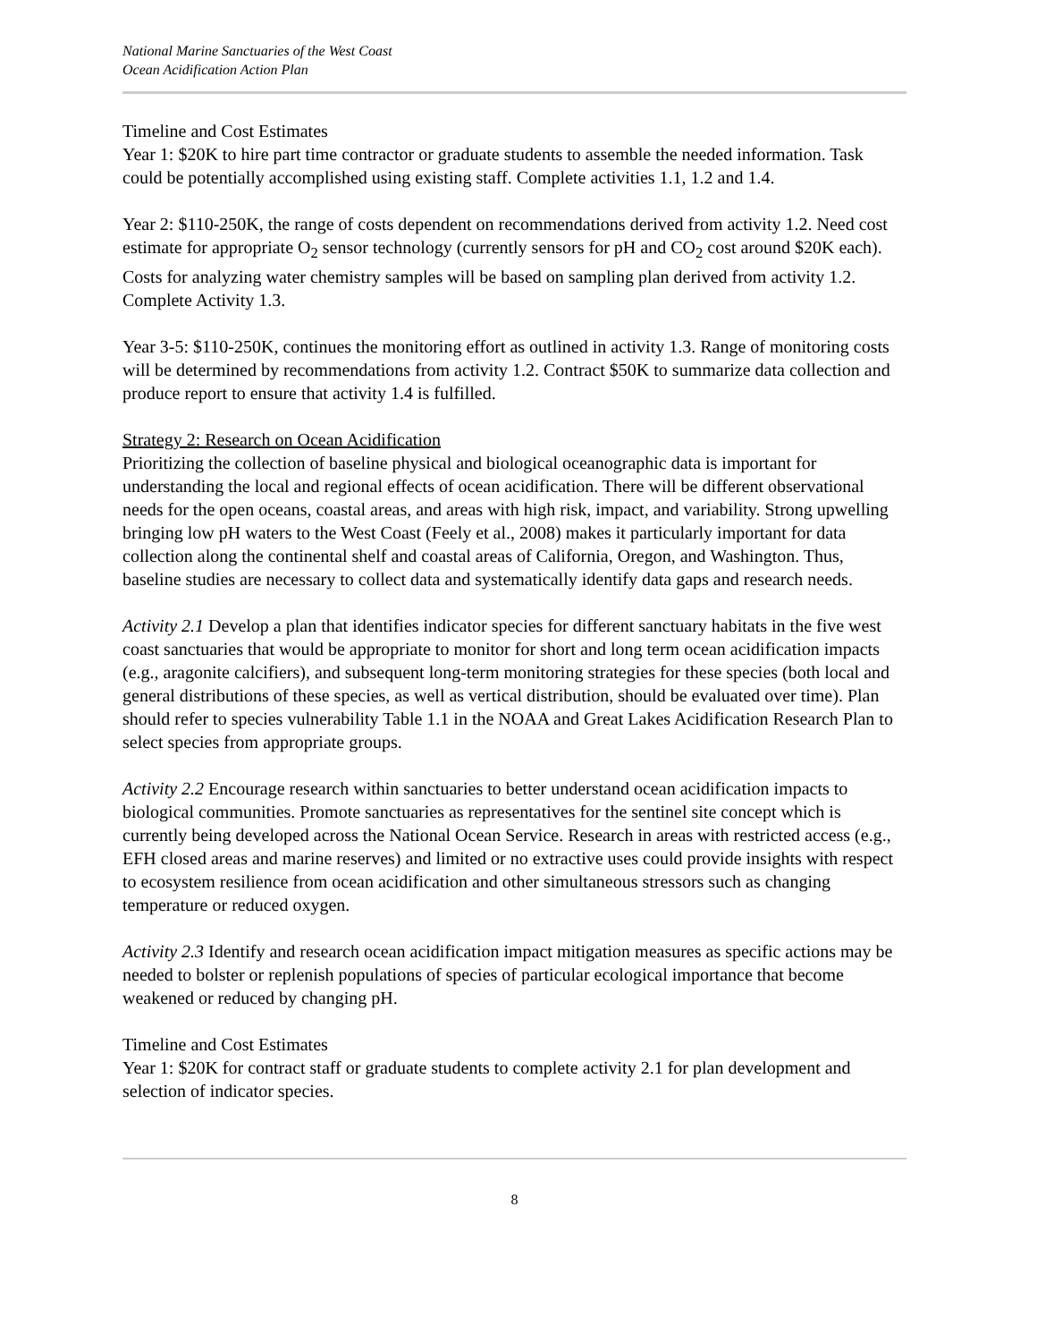National Marine Sanctuaries of the West Coast
Ocean Acidification Action Plan
Timeline and Cost Estimates
Year 1: $20K to hire part time contractor or graduate students to assemble the needed information. Task could be potentially accomplished using existing staff. Complete activities 1.1, 1.2 and 1.4.
Year 2: $110-250K, the range of costs dependent on recommendations derived from activity 1.2. Need cost estimate for appropriate O<sub>2</sub> sensor technology (currently sensors for pH and CO<sub>2</sub> cost around $20K each). Costs for analyzing water chemistry samples will be based on sampling plan derived from activity 1.2. Complete Activity 1.3.
Year 3-5: $110-250K, continues the monitoring effort as outlined in activity 1.3. Range of monitoring costs will be determined by recommendations from activity 1.2. Contract $50K to summarize data collection and produce report to ensure that activity 1.4 is fulfilled.
Strategy 2: Research on Ocean Acidification
Prioritizing the collection of baseline physical and biological oceanographic data is important for understanding the local and regional effects of ocean acidification. There will be different observational needs for the open oceans, coastal areas, and areas with high risk, impact, and variability. Strong upwelling bringing low pH waters to the West Coast (Feely et al., 2008) makes it particularly important for data collection along the continental shelf and coastal areas of California, Oregon, and Washington. Thus, baseline studies are necessary to collect data and systematically identify data gaps and research needs.
Activity 2.1 Develop a plan that identifies indicator species for different sanctuary habitats in the five west coast sanctuaries that would be appropriate to monitor for short and long term ocean acidification impacts (e.g., aragonite calcifiers), and subsequent long-term monitoring strategies for these species (both local and general distributions of these species, as well as vertical distribution, should be evaluated over time). Plan should refer to species vulnerability Table 1.1 in the NOAA and Great Lakes Acidification Research Plan to select species from appropriate groups.
Activity 2.2 Encourage research within sanctuaries to better understand ocean acidification impacts to biological communities. Promote sanctuaries as representatives for the sentinel site concept which is currently being developed across the National Ocean Service. Research in areas with restricted access (e.g., EFH closed areas and marine reserves) and limited or no extractive uses could provide insights with respect to ecosystem resilience from ocean acidification and other simultaneous stressors such as changing temperature or reduced oxygen.
Activity 2.3 Identify and research ocean acidification impact mitigation measures as specific actions may be needed to bolster or replenish populations of species of particular ecological importance that become weakened or reduced by changing pH.
Timeline and Cost Estimates
Year 1: $20K for contract staff or graduate students to complete activity 2.1 for plan development and selection of indicator species.
8